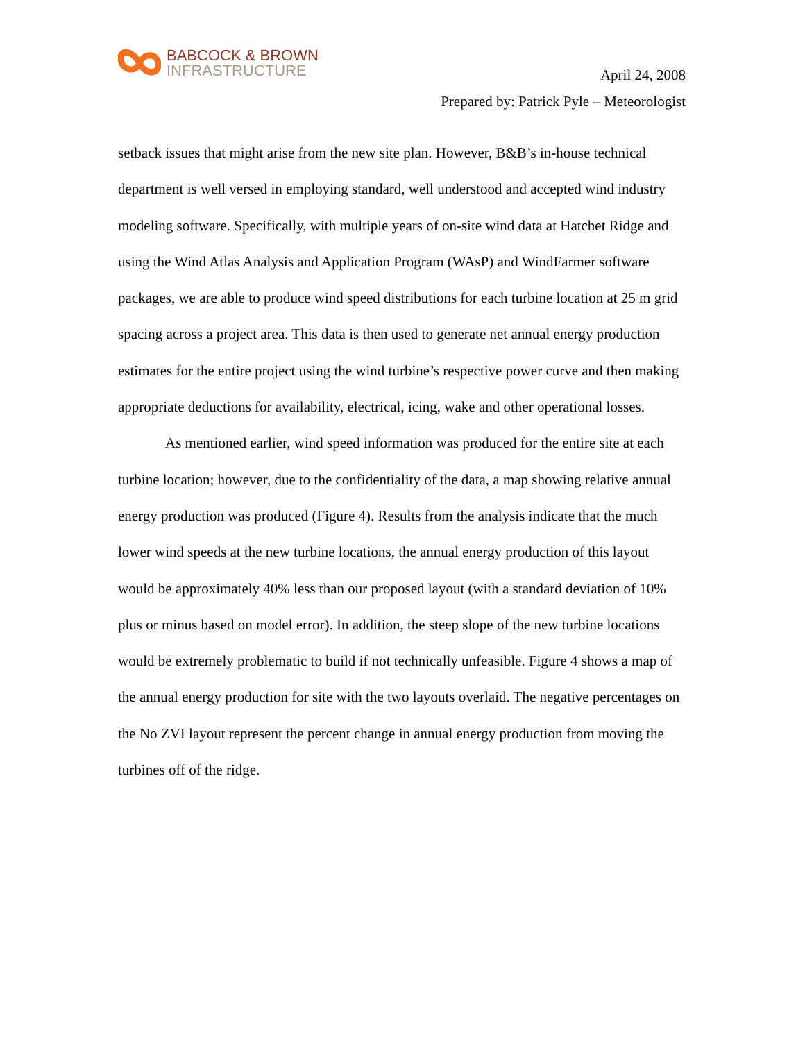BABCOCK & BROWN
INFRASTRUCTURE
April 24, 2008
Prepared by: Patrick Pyle – Meteorologist
setback issues that might arise from the new site plan. However, B&B’s in-house technical department is well versed in employing standard, well understood and accepted wind industry modeling software. Specifically, with multiple years of on-site wind data at Hatchet Ridge and using the Wind Atlas Analysis and Application Program (WAsP) and WindFarmer software packages, we are able to produce wind speed distributions for each turbine location at 25 m grid spacing across a project area. This data is then used to generate net annual energy production estimates for the entire project using the wind turbine’s respective power curve and then making appropriate deductions for availability, electrical, icing, wake and other operational losses.
As mentioned earlier, wind speed information was produced for the entire site at each turbine location; however, due to the confidentiality of the data, a map showing relative annual energy production was produced (Figure 4). Results from the analysis indicate that the much lower wind speeds at the new turbine locations, the annual energy production of this layout would be approximately 40% less than our proposed layout (with a standard deviation of 10% plus or minus based on model error). In addition, the steep slope of the new turbine locations would be extremely problematic to build if not technically unfeasible. Figure 4 shows a map of the annual energy production for site with the two layouts overlaid. The negative percentages on the No ZVI layout represent the percent change in annual energy production from moving the turbines off of the ridge.